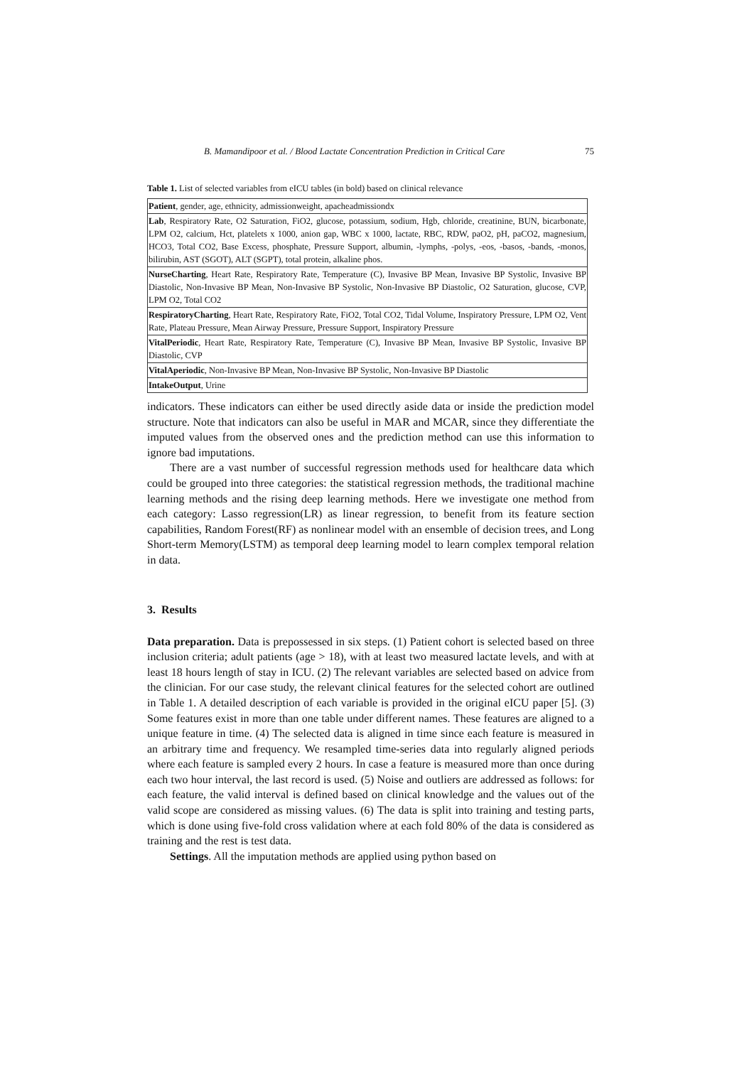B. Mamandipoor et al. / Blood Lactate Concentration Prediction in Critical Care 75
Table 1. List of selected variables from eICU tables (in bold) based on clinical relevance
| Patient , gender, age, ethnicity, admissionweight, apacheadmissiondx |
| Lab , Respiratory Rate, O2 Saturation, FiO2, glucose, potassium, sodium, Hgb, chloride, creatinine, BUN, bicarbonate, LPM O2, calcium, Hct, platelets x 1000, anion gap, WBC x 1000, lactate, RBC, RDW, paO2, pH, paCO2, magnesium, HCO3, Total CO2, Base Excess, phosphate, Pressure Support, albumin, -lymphs, -polys, -eos, -basos, -bands, -monos, bilirubin, AST (SGOT), ALT (SGPT), total protein, alkaline phos. |
| NurseCharting , Heart Rate, Respiratory Rate, Temperature (C), Invasive BP Mean, Invasive BP Systolic, Invasive BP Diastolic, Non-Invasive BP Mean, Non-Invasive BP Systolic, Non-Invasive BP Diastolic, O2 Saturation, glucose, CVP, LPM O2, Total CO2 |
| RespiratoryCharting , Heart Rate, Respiratory Rate, FiO2, Total CO2, Tidal Volume, Inspiratory Pressure, LPM O2, Vent Rate, Plateau Pressure, Mean Airway Pressure, Pressure Support, Inspiratory Pressure |
| VitalPeriodic , Heart Rate, Respiratory Rate, Temperature (C), Invasive BP Mean, Invasive BP Systolic, Invasive BP Diastolic, CVP |
| VitalAperiodic , Non-Invasive BP Mean, Non-Invasive BP Systolic, Non-Invasive BP Diastolic |
| IntakeOutput , Urine |
indicators. These indicators can either be used directly aside data or inside the prediction model structure. Note that indicators can also be useful in MAR and MCAR, since they differentiate the imputed values from the observed ones and the prediction method can use this information to ignore bad imputations.
There are a vast number of successful regression methods used for healthcare data which could be grouped into three categories: the statistical regression methods, the traditional machine learning methods and the rising deep learning methods. Here we investigate one method from each category: Lasso regression(LR) as linear regression, to benefit from its feature section capabilities, Random Forest(RF) as nonlinear model with an ensemble of decision trees, and Long Short-term Memory(LSTM) as temporal deep learning model to learn complex temporal relation in data.
3. Results
Data preparation. Data is prepossessed in six steps. (1) Patient cohort is selected based on three inclusion criteria; adult patients (age > 18), with at least two measured lactate levels, and with at least 18 hours length of stay in ICU. (2) The relevant variables are selected based on advice from the clinician. For our case study, the relevant clinical features for the selected cohort are outlined in Table 1. A detailed description of each variable is provided in the original eICU paper [5]. (3) Some features exist in more than one table under different names. These features are aligned to a unique feature in time. (4) The selected data is aligned in time since each feature is measured in an arbitrary time and frequency. We resampled time-series data into regularly aligned periods where each feature is sampled every 2 hours. In case a feature is measured more than once during each two hour interval, the last record is used. (5) Noise and outliers are addressed as follows: for each feature, the valid interval is defined based on clinical knowledge and the values out of the valid scope are considered as missing values. (6) The data is split into training and testing parts, which is done using five-fold cross validation where at each fold 80% of the data is considered as training and the rest is test data.
Settings. All the imputation methods are applied using python based on